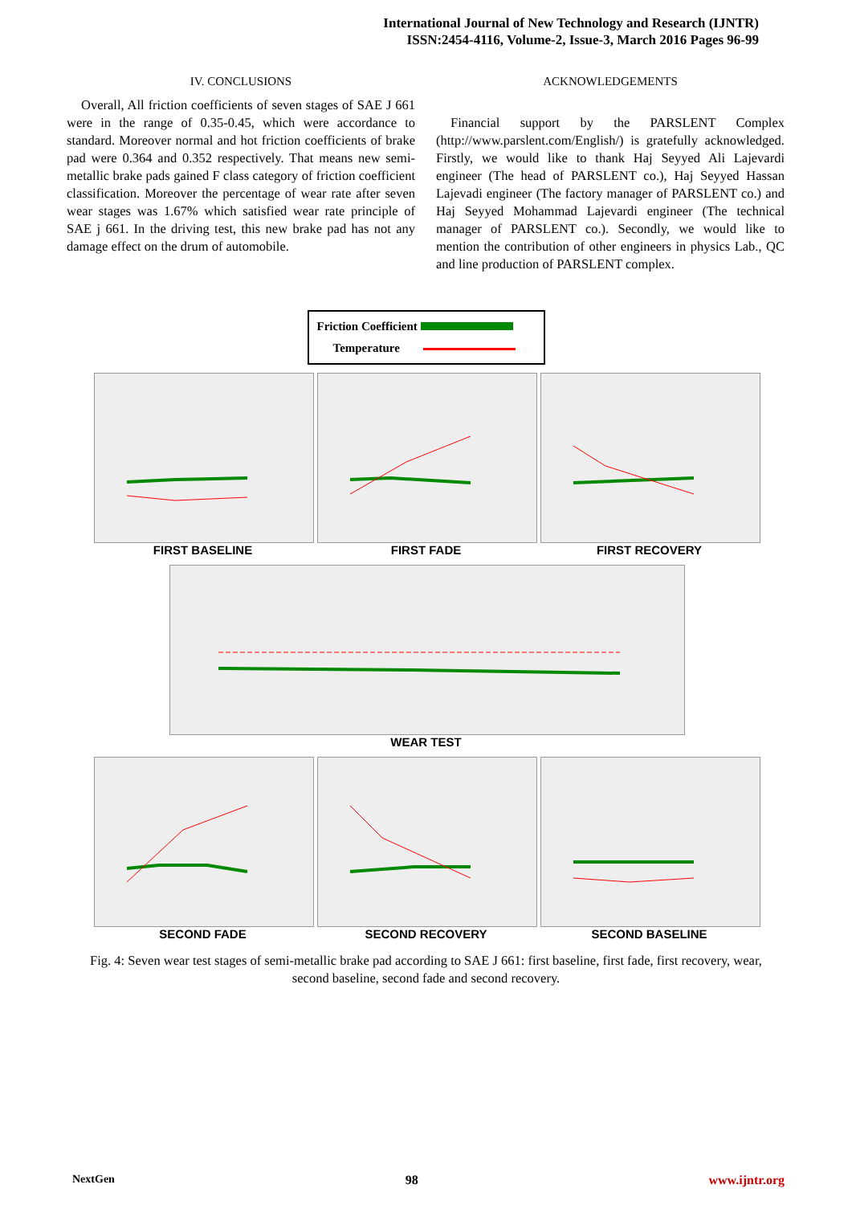International Journal of New Technology and Research (IJNTR)
ISSN:2454-4116, Volume-2, Issue-3, March 2016 Pages 96-99
IV. CONCLUSIONS
Overall, All friction coefficients of seven stages of SAE J 661 were in the range of 0.35-0.45, which were accordance to standard. Moreover normal and hot friction coefficients of brake pad were 0.364 and 0.352 respectively. That means new semi-metallic brake pads gained F class category of friction coefficient classification. Moreover the percentage of wear rate after seven wear stages was 1.67% which satisfied wear rate principle of SAE j 661. In the driving test, this new brake pad has not any damage effect on the drum of automobile.
ACKNOWLEDGEMENTS
Financial support by the PARSLENT Complex (http://www.parslent.com/English/) is gratefully acknowledged. Firstly, we would like to thank Haj Seyyed Ali Lajevardi engineer (The head of PARSLENT co.), Haj Seyyed Hassan Lajevadi engineer (The factory manager of PARSLENT co.) and Haj Seyyed Mohammad Lajevardi engineer (The technical manager of PARSLENT co.). Secondly, we would like to mention the contribution of other engineers in physics Lab., QC and line production of PARSLENT complex.
Friction Coefficient
Temperature
FIRST BASELINE FIRST FADE FIRST RECOVERY
WEAR TEST
SECOND FADE SECOND RECOVERY SECOND BASELINE
Fig. 4: Seven wear test stages of semi-metallic brake pad according to SAE J 661: first baseline, first fade, first recovery, wear, second baseline, second fade and second recovery.
NextGen 98 www.ijntr.org